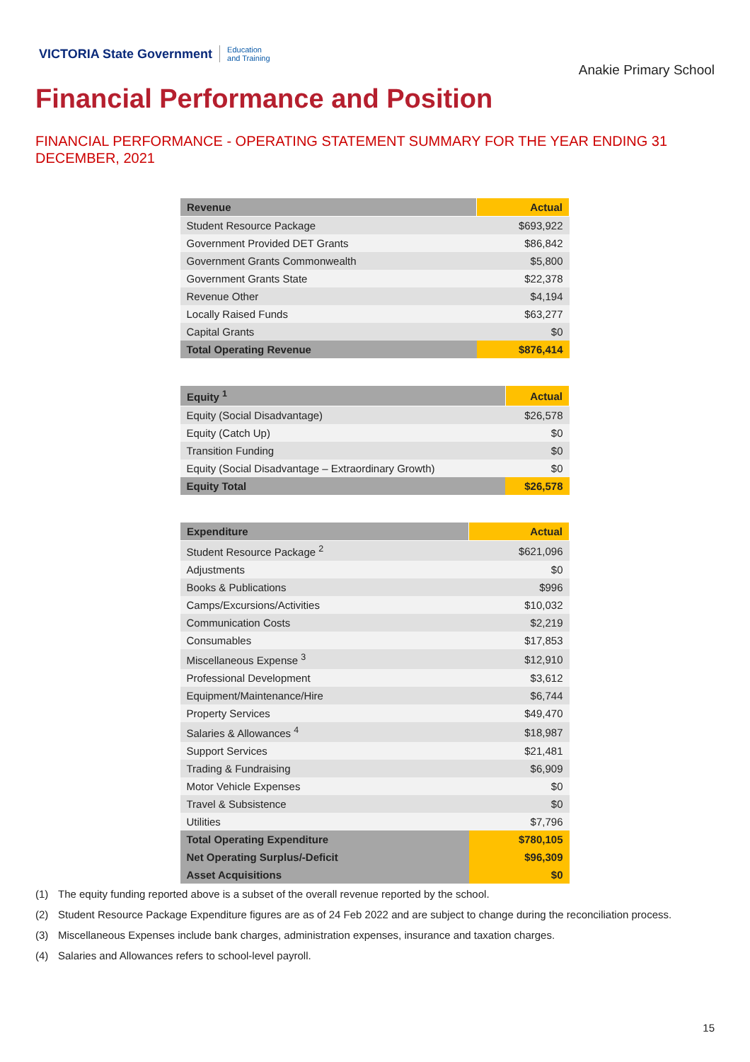VICTORIA State Government Education
and Training
Anakie Primary School
Financial Performance and Position
FINANCIAL PERFORMANCE - OPERATING STATEMENT SUMMARY FOR THE YEAR ENDING 31 DECEMBER, 2021
| Revenue | Actual |
| --- | --- |
| Student Resource Package | $693,922 |
| Government Provided DET Grants | $86,842 |
| Government Grants Commonwealth | $5,800 |
| Government Grants State | $22,378 |
| Revenue Other | $4,194 |
| Locally Raised Funds | $63,277 |
| Capital Grants | $0 |
| Total Operating Revenue | $876,414 |
| Equity <sup>1</sup> | Actual |
| --- | --- |
| Equity (Social Disadvantage) | $26,578 |
| Equity (Catch Up) | $0 |
| Transition Funding | $0 |
| Equity (Social Disadvantage – Extraordinary Growth) | $0 |
| Equity Total | $26,578 |
| Expenditure | Actual |
| --- | --- |
| Student Resource Package <sup>2</sup> | $621,096 |
| Adjustments | $0 |
| Books & Publications | $996 |
| Camps/Excursions/Activities | $10,032 |
| Communication Costs | $2,219 |
| Consumables | $17,853 |
| Miscellaneous Expense <sup>3</sup> | $12,910 |
| Professional Development | $3,612 |
| Equipment/Maintenance/Hire | $6,744 |
| Property Services | $49,470 |
| Salaries & Allowances <sup>4</sup> | $18,987 |
| Support Services | $21,481 |
| Trading & Fundraising | $6,909 |
| Motor Vehicle Expenses | $0 |
| Travel & Subsistence | $0 |
| Utilities | $7,796 |
| Total Operating Expenditure | $780,105 |
| Net Operating Surplus/-Deficit | $96,309 |
| Asset Acquisitions | $0 |
(1) The equity funding reported above is a subset of the overall revenue reported by the school.
(2) Student Resource Package Expenditure figures are as of 24 Feb 2022 and are subject to change during the reconciliation process.
(3) Miscellaneous Expenses include bank charges, administration expenses, insurance and taxation charges.
(4) Salaries and Allowances refers to school-level payroll.
15